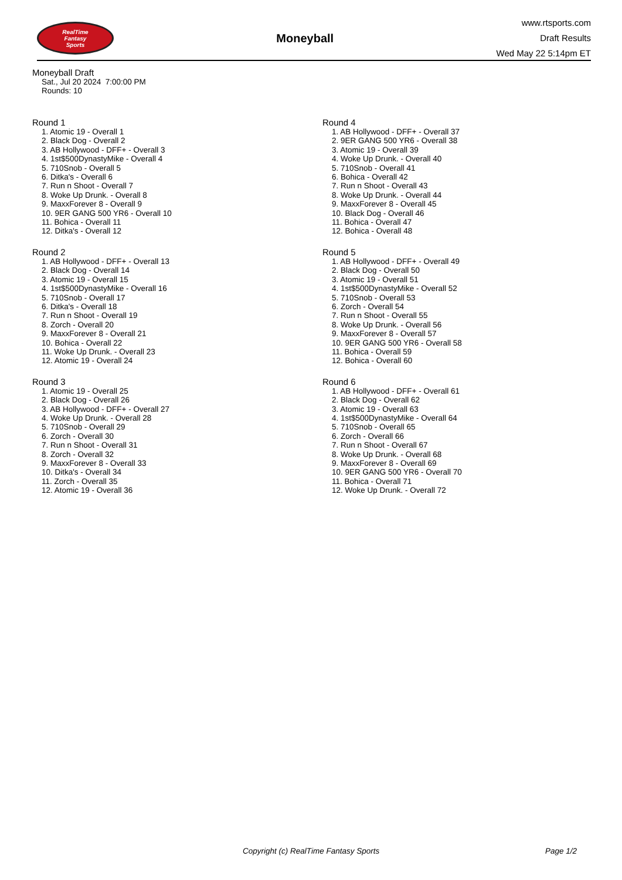RealTime
Fantasy
Sports
Moneyball
www.rtsports.com
Draft Results
Wed May 22 5:14pm ET
Moneyball Draft
Sat., Jul 20 2024 7:00:00 PM
Rounds: 10
Round 1
1. Atomic 19 - Overall 1
2. Black Dog - Overall 2
3. AB Hollywood - DFF+ - Overall 3
4. 1st$500DynastyMike - Overall 4
5. 710Snob - Overall 5
6. Ditka's - Overall 6
7. Run n Shoot - Overall 7
8. Woke Up Drunk. - Overall 8
9. MaxxForever 8 - Overall 9
10. 9ER GANG 500 YR6 - Overall 10
11. Bohica - Overall 11
12. Ditka's - Overall 12
Round 2
1. AB Hollywood - DFF+ - Overall 13
2. Black Dog - Overall 14
3. Atomic 19 - Overall 15
4. 1st$500DynastyMike - Overall 16
5. 710Snob - Overall 17
6. Ditka's - Overall 18
7. Run n Shoot - Overall 19
8. Zorch - Overall 20
9. MaxxForever 8 - Overall 21
10. Bohica - Overall 22
11. Woke Up Drunk. - Overall 23
12. Atomic 19 - Overall 24
Round 3
1. Atomic 19 - Overall 25
2. Black Dog - Overall 26
3. AB Hollywood - DFF+ - Overall 27
4. Woke Up Drunk. - Overall 28
5. 710Snob - Overall 29
6. Zorch - Overall 30
7. Run n Shoot - Overall 31
8. Zorch - Overall 32
9. MaxxForever 8 - Overall 33
10. Ditka's - Overall 34
11. Zorch - Overall 35
12. Atomic 19 - Overall 36
Round 4
1. AB Hollywood - DFF+ - Overall 37
2. 9ER GANG 500 YR6 - Overall 38
3. Atomic 19 - Overall 39
4. Woke Up Drunk. - Overall 40
5. 710Snob - Overall 41
6. Bohica - Overall 42
7. Run n Shoot - Overall 43
8. Woke Up Drunk. - Overall 44
9. MaxxForever 8 - Overall 45
10. Black Dog - Overall 46
11. Bohica - Overall 47
12. Bohica - Overall 48
Round 5
1. AB Hollywood - DFF+ - Overall 49
2. Black Dog - Overall 50
3. Atomic 19 - Overall 51
4. 1st$500DynastyMike - Overall 52
5. 710Snob - Overall 53
6. Zorch - Overall 54
7. Run n Shoot - Overall 55
8. Woke Up Drunk. - Overall 56
9. MaxxForever 8 - Overall 57
10. 9ER GANG 500 YR6 - Overall 58
11. Bohica - Overall 59
12. Bohica - Overall 60
Round 6
1. AB Hollywood - DFF+ - Overall 61
2. Black Dog - Overall 62
3. Atomic 19 - Overall 63
4. 1st$500DynastyMike - Overall 64
5. 710Snob - Overall 65
6. Zorch - Overall 66
7. Run n Shoot - Overall 67
8. Woke Up Drunk. - Overall 68
9. MaxxForever 8 - Overall 69
10. 9ER GANG 500 YR6 - Overall 70
11. Bohica - Overall 71
12. Woke Up Drunk. - Overall 72
Copyright (c) RealTime Fantasy Sports Page 1/2